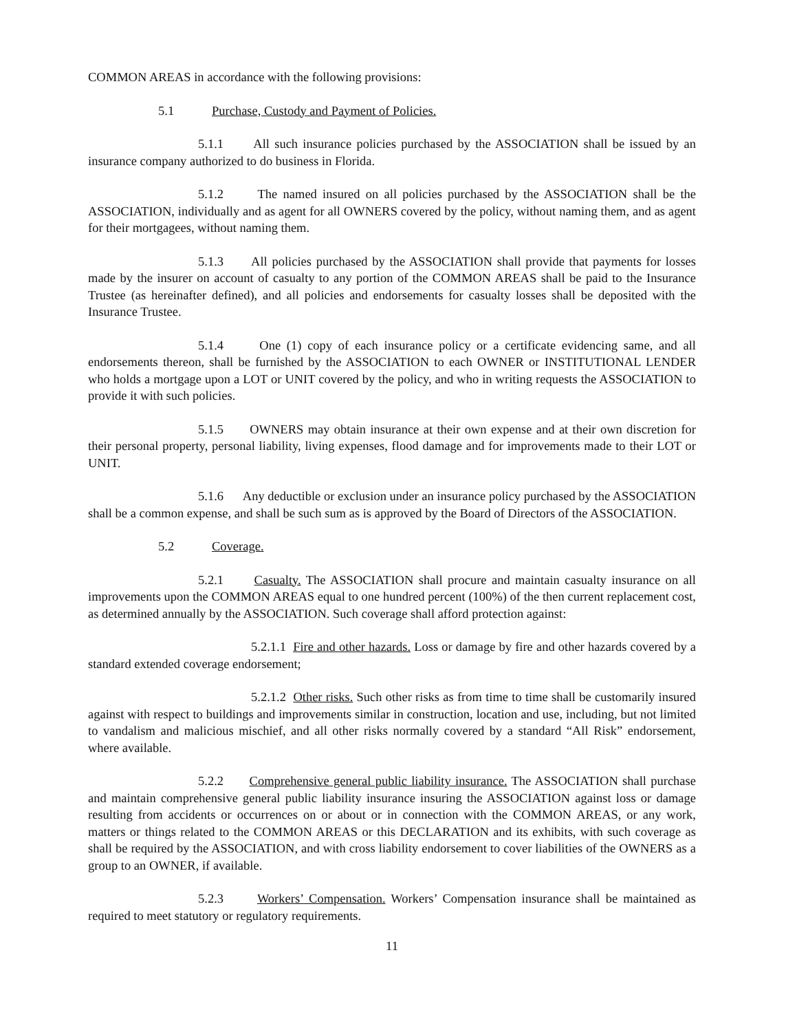COMMON AREAS in accordance with the following provisions:
5.1 Purchase, Custody and Payment of Policies.
5.1.1 All such insurance policies purchased by the ASSOCIATION shall be issued by an insurance company authorized to do business in Florida.
5.1.2 The named insured on all policies purchased by the ASSOCIATION shall be the ASSOCIATION, individually and as agent for all OWNERS covered by the policy, without naming them, and as agent for their mortgagees, without naming them.
5.1.3 All policies purchased by the ASSOCIATION shall provide that payments for losses made by the insurer on account of casualty to any portion of the COMMON AREAS shall be paid to the Insurance Trustee (as hereinafter defined), and all policies and endorsements for casualty losses shall be deposited with the Insurance Trustee.
5.1.4 One (1) copy of each insurance policy or a certificate evidencing same, and all endorsements thereon, shall be furnished by the ASSOCIATION to each OWNER or INSTITUTIONAL LENDER who holds a mortgage upon a LOT or UNIT covered by the policy, and who in writing requests the ASSOCIATION to provide it with such policies.
5.1.5 OWNERS may obtain insurance at their own expense and at their own discretion for their personal property, personal liability, living expenses, flood damage and for improvements made to their LOT or UNIT.
5.1.6 Any deductible or exclusion under an insurance policy purchased by the ASSOCIATION shall be a common expense, and shall be such sum as is approved by the Board of Directors of the ASSOCIATION.
5.2 Coverage.
5.2.1 Casualty. The ASSOCIATION shall procure and maintain casualty insurance on all improvements upon the COMMON AREAS equal to one hundred percent (100%) of the then current replacement cost, as determined annually by the ASSOCIATION. Such coverage shall afford protection against:
5.2.1.1 Fire and other hazards. Loss or damage by fire and other hazards covered by a standard extended coverage endorsement;
5.2.1.2 Other risks. Such other risks as from time to time shall be customarily insured against with respect to buildings and improvements similar in construction, location and use, including, but not limited to vandalism and malicious mischief, and all other risks normally covered by a standard “All Risk” endorsement, where available.
5.2.2 Comprehensive general public liability insurance. The ASSOCIATION shall purchase and maintain comprehensive general public liability insurance insuring the ASSOCIATION against loss or damage resulting from accidents or occurrences on or about or in connection with the COMMON AREAS, or any work, matters or things related to the COMMON AREAS or this DECLARATION and its exhibits, with such coverage as shall be required by the ASSOCIATION, and with cross liability endorsement to cover liabilities of the OWNERS as a group to an OWNER, if available.
5.2.3 Workers’ Compensation. Workers’ Compensation insurance shall be maintained as required to meet statutory or regulatory requirements.
11